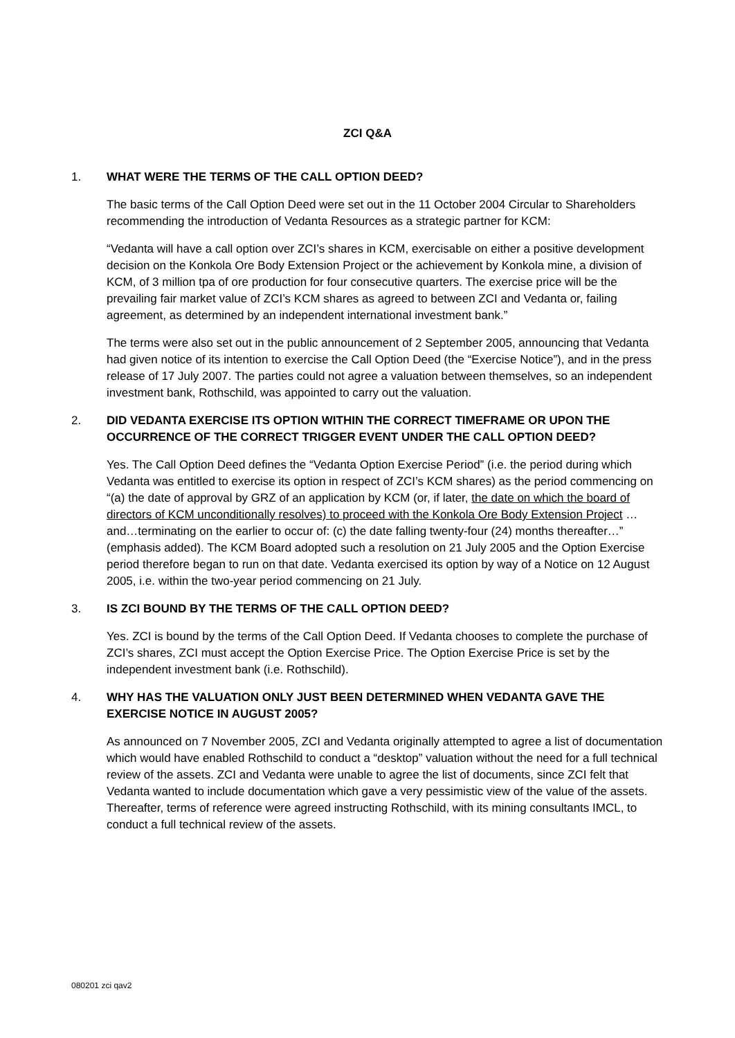ZCI Q&A
1. WHAT WERE THE TERMS OF THE CALL OPTION DEED?
The basic terms of the Call Option Deed were set out in the 11 October 2004 Circular to Shareholders recommending the introduction of Vedanta Resources as a strategic partner for KCM:
“Vedanta will have a call option over ZCI’s shares in KCM, exercisable on either a positive development decision on the Konkola Ore Body Extension Project or the achievement by Konkola mine, a division of KCM, of 3 million tpa of ore production for four consecutive quarters. The exercise price will be the prevailing fair market value of ZCI’s KCM shares as agreed to between ZCI and Vedanta or, failing agreement, as determined by an independent international investment bank.”
The terms were also set out in the public announcement of 2 September 2005, announcing that Vedanta had given notice of its intention to exercise the Call Option Deed (the “Exercise Notice”), and in the press release of 17 July 2007. The parties could not agree a valuation between themselves, so an independent investment bank, Rothschild, was appointed to carry out the valuation.
2. DID VEDANTA EXERCISE ITS OPTION WITHIN THE CORRECT TIMEFRAME OR UPON THE OCCURRENCE OF THE CORRECT TRIGGER EVENT UNDER THE CALL OPTION DEED?
Yes. The Call Option Deed defines the “Vedanta Option Exercise Period” (i.e. the period during which Vedanta was entitled to exercise its option in respect of ZCI’s KCM shares) as the period commencing on “(a) the date of approval by GRZ of an application by KCM (or, if later, the date on which the board of directors of KCM unconditionally resolves) to proceed with the Konkola Ore Body Extension Project …and…terminating on the earlier to occur of: (c) the date falling twenty-four (24) months thereafter…” (emphasis added). The KCM Board adopted such a resolution on 21 July 2005 and the Option Exercise period therefore began to run on that date. Vedanta exercised its option by way of a Notice on 12 August 2005, i.e. within the two-year period commencing on 21 July.
3. IS ZCI BOUND BY THE TERMS OF THE CALL OPTION DEED?
Yes. ZCI is bound by the terms of the Call Option Deed. If Vedanta chooses to complete the purchase of ZCI’s shares, ZCI must accept the Option Exercise Price. The Option Exercise Price is set by the independent investment bank (i.e. Rothschild).
4. WHY HAS THE VALUATION ONLY JUST BEEN DETERMINED WHEN VEDANTA GAVE THE EXERCISE NOTICE IN AUGUST 2005?
As announced on 7 November 2005, ZCI and Vedanta originally attempted to agree a list of documentation which would have enabled Rothschild to conduct a “desktop” valuation without the need for a full technical review of the assets. ZCI and Vedanta were unable to agree the list of documents, since ZCI felt that Vedanta wanted to include documentation which gave a very pessimistic view of the value of the assets. Thereafter, terms of reference were agreed instructing Rothschild, with its mining consultants IMCL, to conduct a full technical review of the assets.
080201 zci qav2